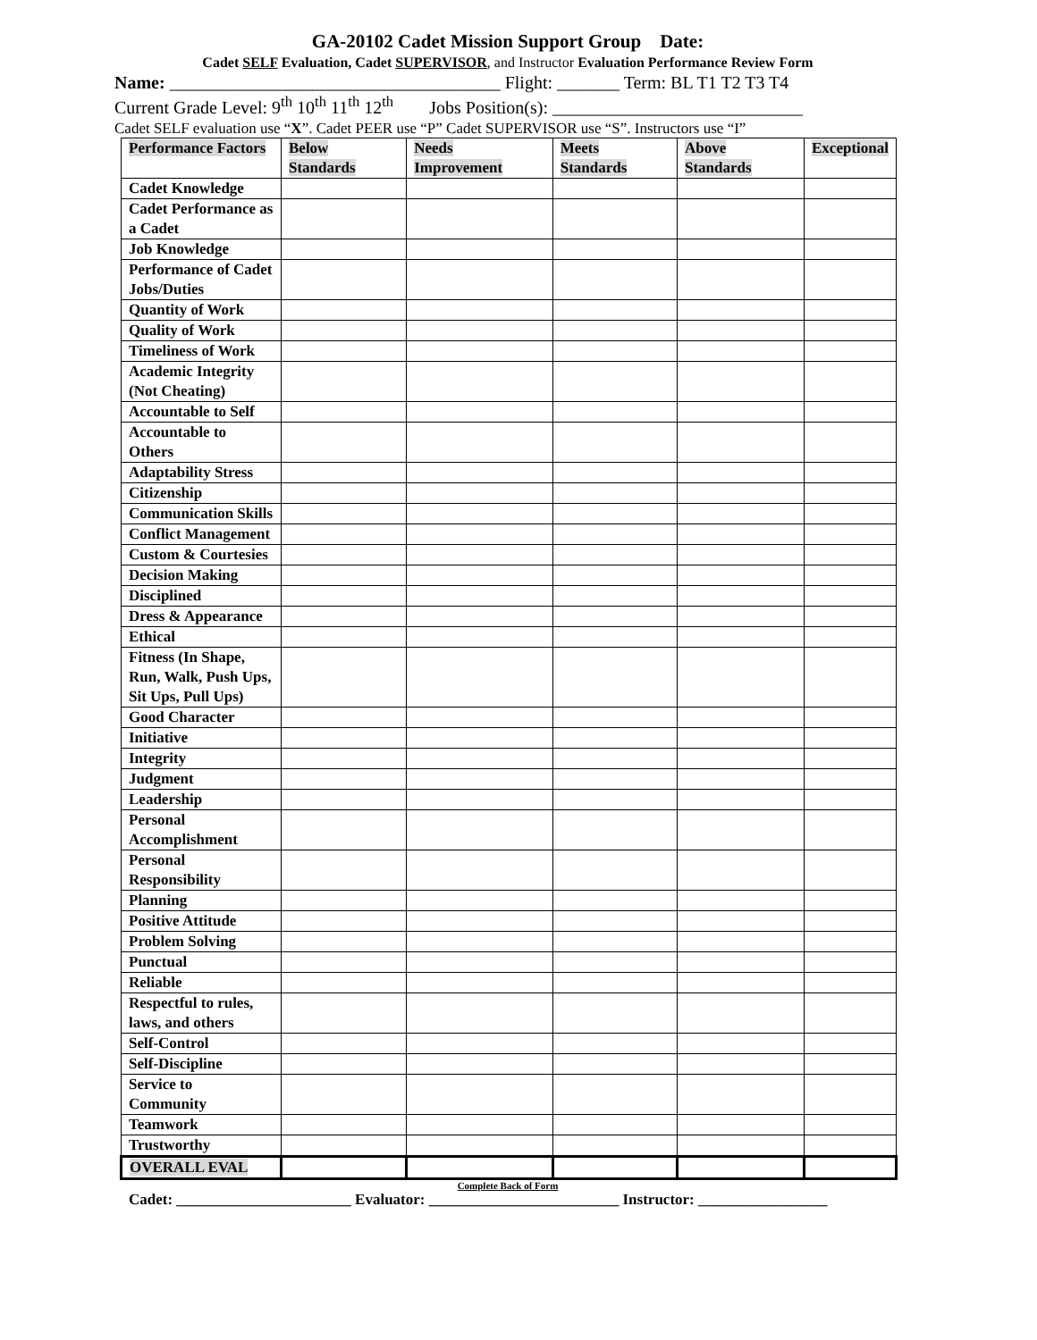GA-20102 Cadet Mission Support Group Date:
Cadet SELF Evaluation, Cadet SUPERVISOR, and Instructor Evaluation Performance Review Form
Name: _____________________________________ Flight: _______ Term: BL T1 T2 T3 T4
Current Grade Level: 9<sup>th</sup> 10<sup>th</sup> 11<sup>th</sup> 12<sup>th</sup> Jobs Position(s): ____________________________
Cadet SELF evaluation use “X”. Cadet PEER use “P” Cadet SUPERVISOR use “S”. Instructors use “I”
| Performance Factors | Below Standards | Needs Improvement | Meets Standards | Above Standards | Exceptional |
| --- | --- | --- | --- | --- | --- |
| Cadet Knowledge | | | | | |
| Cadet Performance as a Cadet | | | | | |
| Job Knowledge | | | | | |
| Performance of Cadet Jobs/Duties | | | | | |
| Quantity of Work | | | | | |
| Quality of Work | | | | | |
| Timeliness of Work | | | | | |
| Academic Integrity (Not Cheating) | | | | | |
| Accountable to Self | | | | | |
| Accountable to Others | | | | | |
| Adaptability Stress | | | | | |
| Citizenship | | | | | |
| Communication Skills | | | | | |
| Conflict Management | | | | | |
| Custom & Courtesies | | | | | |
| Decision Making | | | | | |
| Disciplined | | | | | |
| Dress & Appearance | | | | | |
| Ethical | | | | | |
| Fitness (In Shape, Run, Walk, Push Ups, Sit Ups, Pull Ups) | | | | | |
| Good Character | | | | | |
| Initiative | | | | | |
| Integrity | | | | | |
| Judgment | | | | | |
| Leadership | | | | | |
| Personal Accomplishment | | | | | |
| Personal Responsibility | | | | | |
| Planning | | | | | |
| Positive Attitude | | | | | |
| Problem Solving | | | | | |
| Punctual | | | | | |
| Reliable | | | | | |
| Respectful to rules, laws, and others | | | | | |
| Self-Control | | | | | |
| Self-Discipline | | | | | |
| Service to Community | | | | | |
| Teamwork | | | | | |
| Trustworthy | | | | | |
| OVERALL EVAL | | | | | |
Complete Back of Form
Cadet: _______________________ Evaluator: _________________________ Instructor: _________________